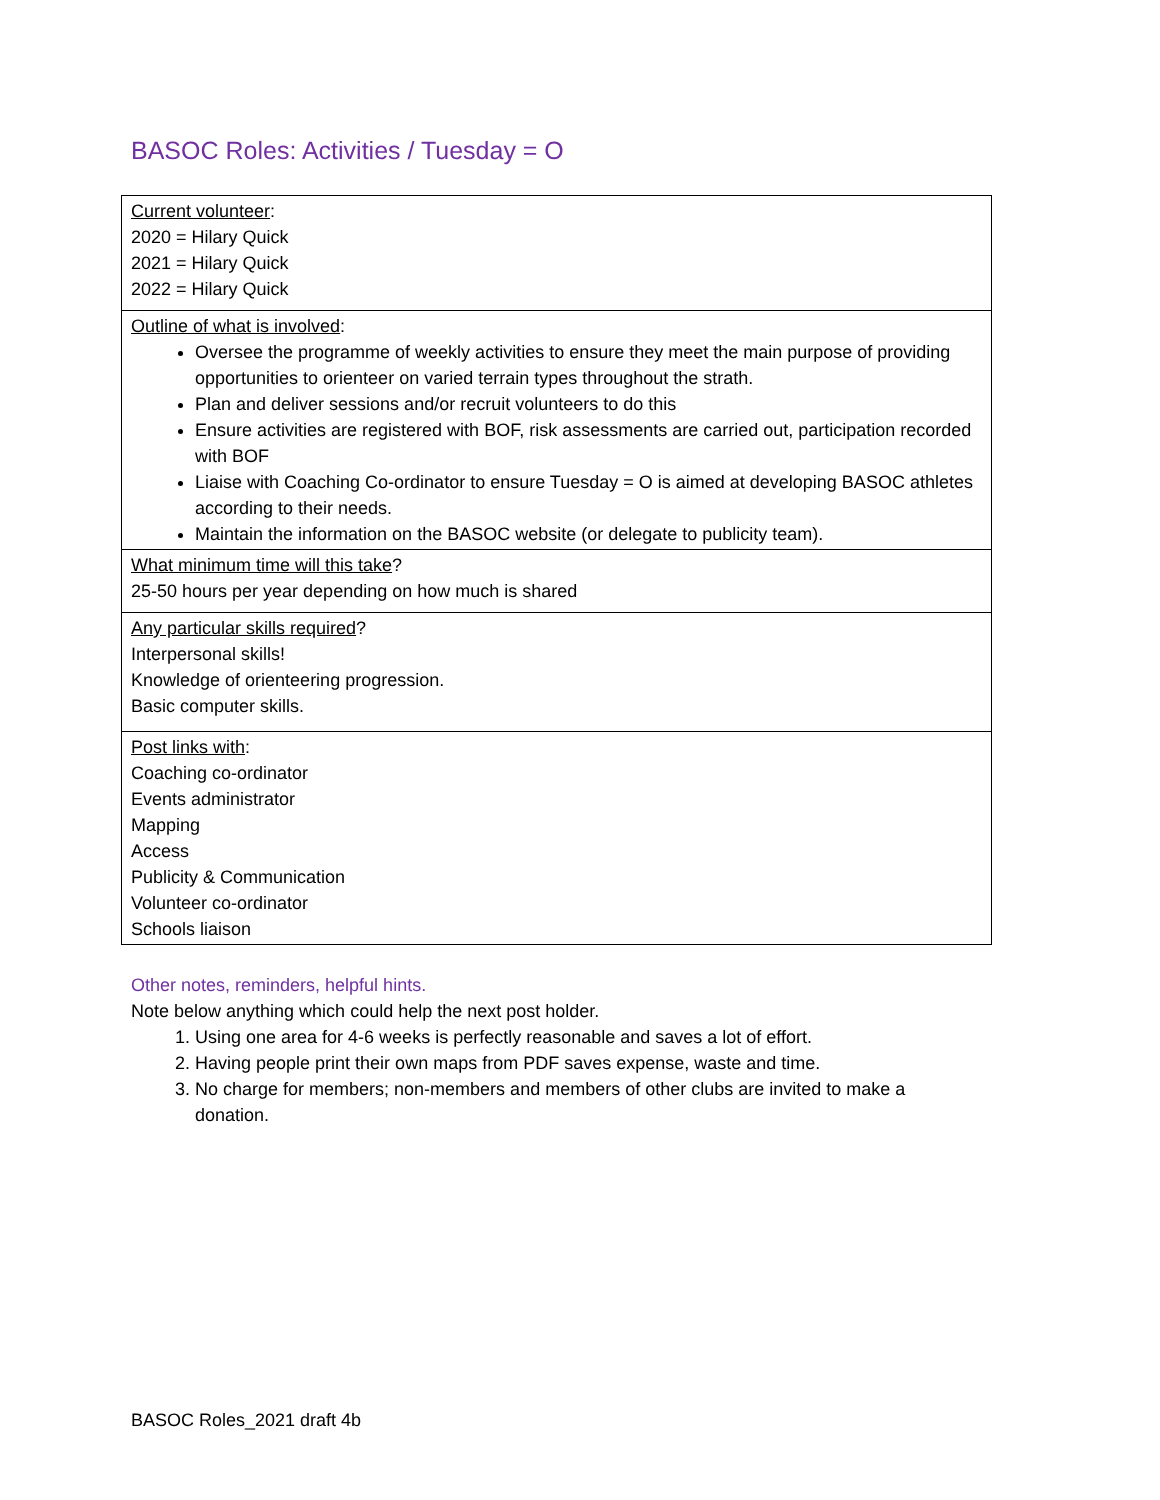BASOC Roles: Activities / Tuesday = O
| Current volunteer : 2020 = Hilary Quick 2021 = Hilary Quick 2022 = Hilary Quick |
| Outline of what is involved : Oversee the programme of weekly activities to ensure they meet the main purpose of providing opportunities to orienteer on varied terrain types throughout the strath. Plan and deliver sessions and/or recruit volunteers to do this Ensure activities are registered with BOF, risk assessments are carried out, participation recorded with BOF Liaise with Coaching Co-ordinator to ensure Tuesday = O is aimed at developing BASOC athletes according to their needs. Maintain the information on the BASOC website (or delegate to publicity team). |
| What minimum time will this take ? 25-50 hours per year depending on how much is shared |
| Any particular skills required ? Interpersonal skills! Knowledge of orienteering progression. Basic computer skills. |
| Post links with : Coaching co-ordinator Events administrator Mapping Access Publicity & Communication Volunteer co-ordinator Schools liaison |
Other notes, reminders, helpful hints.
Note below anything which could help the next post holder.
1. Using one area for 4-6 weeks is perfectly reasonable and saves a lot of effort.
2. Having people print their own maps from PDF saves expense, waste and time.
3. No charge for members; non-members and members of other clubs are invited to make a donation.
BASOC Roles_2021 draft 4b